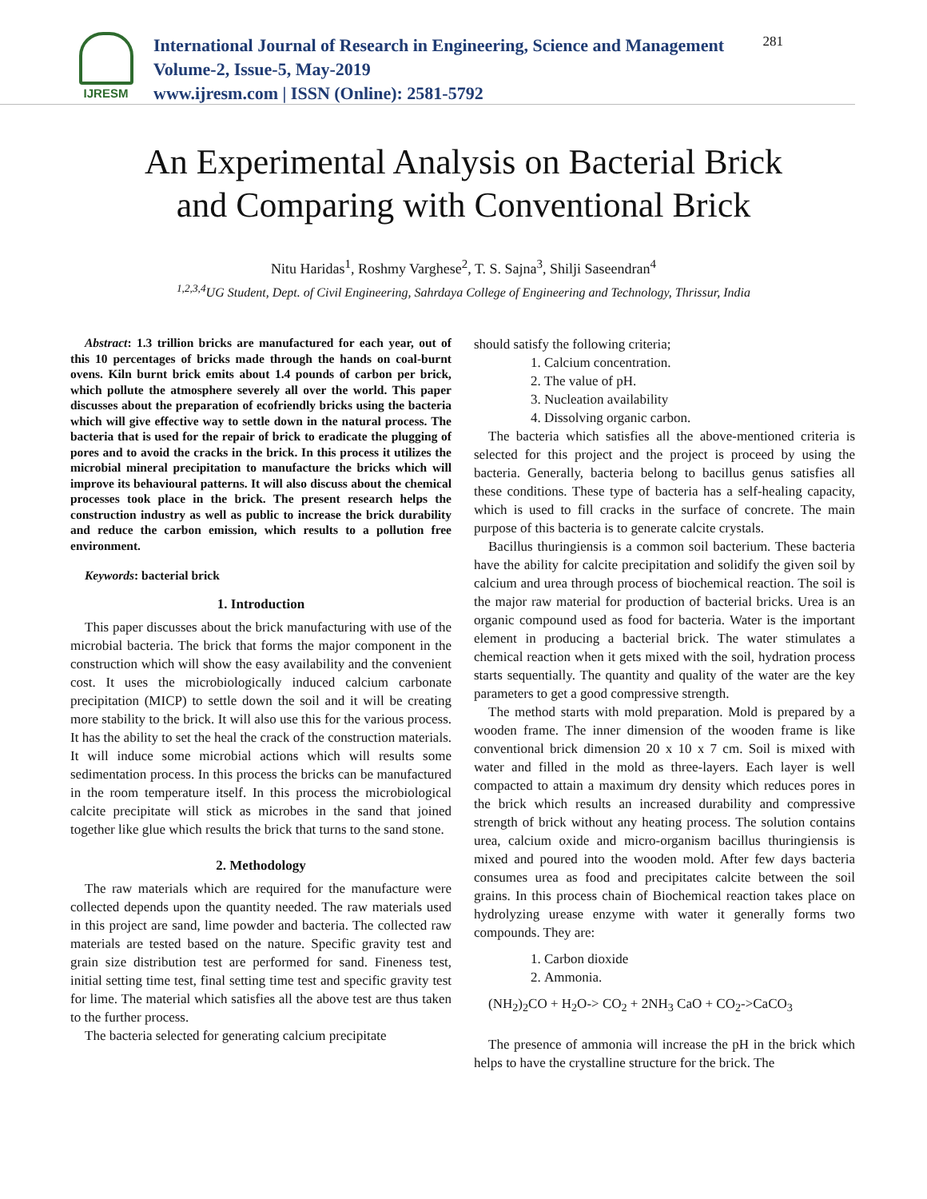IJRESM
International Journal of Research in Engineering, Science and Management
Volume-2, Issue-5, May-2019
www.ijresm.com | ISSN (Online): 2581-5792
281
An Experimental Analysis on Bacterial Brick
and Comparing with Conventional Brick
Nitu Haridas<sup>1</sup>, Roshmy Varghese<sup>2</sup>, T. S. Sajna<sup>3</sup>, Shilji Saseendran<sup>4</sup>
<sup>1,2,3,4</sup>UG Student, Dept. of Civil Engineering, Sahrdaya College of Engineering and Technology, Thrissur, India
Abstract: 1.3 trillion bricks are manufactured for each year, out of this 10 percentages of bricks made through the hands on coal-burnt ovens. Kiln burnt brick emits about 1.4 pounds of carbon per brick, which pollute the atmosphere severely all over the world. This paper discusses about the preparation of ecofriendly bricks using the bacteria which will give effective way to settle down in the natural process. The bacteria that is used for the repair of brick to eradicate the plugging of pores and to avoid the cracks in the brick. In this process it utilizes the microbial mineral precipitation to manufacture the bricks which will improve its behavioural patterns. It will also discuss about the chemical processes took place in the brick. The present research helps the construction industry as well as public to increase the brick durability and reduce the carbon emission, which results to a pollution free environment.
Keywords: bacterial brick
1. Introduction
This paper discusses about the brick manufacturing with use of the microbial bacteria. The brick that forms the major component in the construction which will show the easy availability and the convenient cost. It uses the microbiologically induced calcium carbonate precipitation (MICP) to settle down the soil and it will be creating more stability to the brick. It will also use this for the various process. It has the ability to set the heal the crack of the construction materials. It will induce some microbial actions which will results some sedimentation process. In this process the bricks can be manufactured in the room temperature itself. In this process the microbiological calcite precipitate will stick as microbes in the sand that joined together like glue which results the brick that turns to the sand stone.
2. Methodology
The raw materials which are required for the manufacture were collected depends upon the quantity needed. The raw materials used in this project are sand, lime powder and bacteria. The collected raw materials are tested based on the nature. Specific gravity test and grain size distribution test are performed for sand. Fineness test, initial setting time test, final setting time test and specific gravity test for lime. The material which satisfies all the above test are thus taken to the further process.
The bacteria selected for generating calcium precipitate
should satisfy the following criteria;
1. Calcium concentration.
2. The value of pH.
3. Nucleation availability
4. Dissolving organic carbon.
The bacteria which satisfies all the above-mentioned criteria is selected for this project and the project is proceed by using the bacteria. Generally, bacteria belong to bacillus genus satisfies all these conditions. These type of bacteria has a self-healing capacity, which is used to fill cracks in the surface of concrete. The main purpose of this bacteria is to generate calcite crystals.
Bacillus thuringiensis is a common soil bacterium. These bacteria have the ability for calcite precipitation and solidify the given soil by calcium and urea through process of biochemical reaction. The soil is the major raw material for production of bacterial bricks. Urea is an organic compound used as food for bacteria. Water is the important element in producing a bacterial brick. The water stimulates a chemical reaction when it gets mixed with the soil, hydration process starts sequentially. The quantity and quality of the water are the key parameters to get a good compressive strength.
The method starts with mold preparation. Mold is prepared by a wooden frame. The inner dimension of the wooden frame is like conventional brick dimension 20 x 10 x 7 cm. Soil is mixed with water and filled in the mold as three-layers. Each layer is well compacted to attain a maximum dry density which reduces pores in the brick which results an increased durability and compressive strength of brick without any heating process. The solution contains urea, calcium oxide and micro-organism bacillus thuringiensis is mixed and poured into the wooden mold. After few days bacteria consumes urea as food and precipitates calcite between the soil grains. In this process chain of Biochemical reaction takes place on hydrolyzing urease enzyme with water it generally forms two compounds. They are:
1. Carbon dioxide
2. Ammonia.
(NH<sub>2</sub>)<sub>2</sub>CO + H<sub>2</sub>O-> CO<sub>2</sub> + 2NH<sub>3</sub> CaO + CO<sub>2</sub>->CaCO<sub>3</sub>
The presence of ammonia will increase the pH in the brick which helps to have the crystalline structure for the brick. The